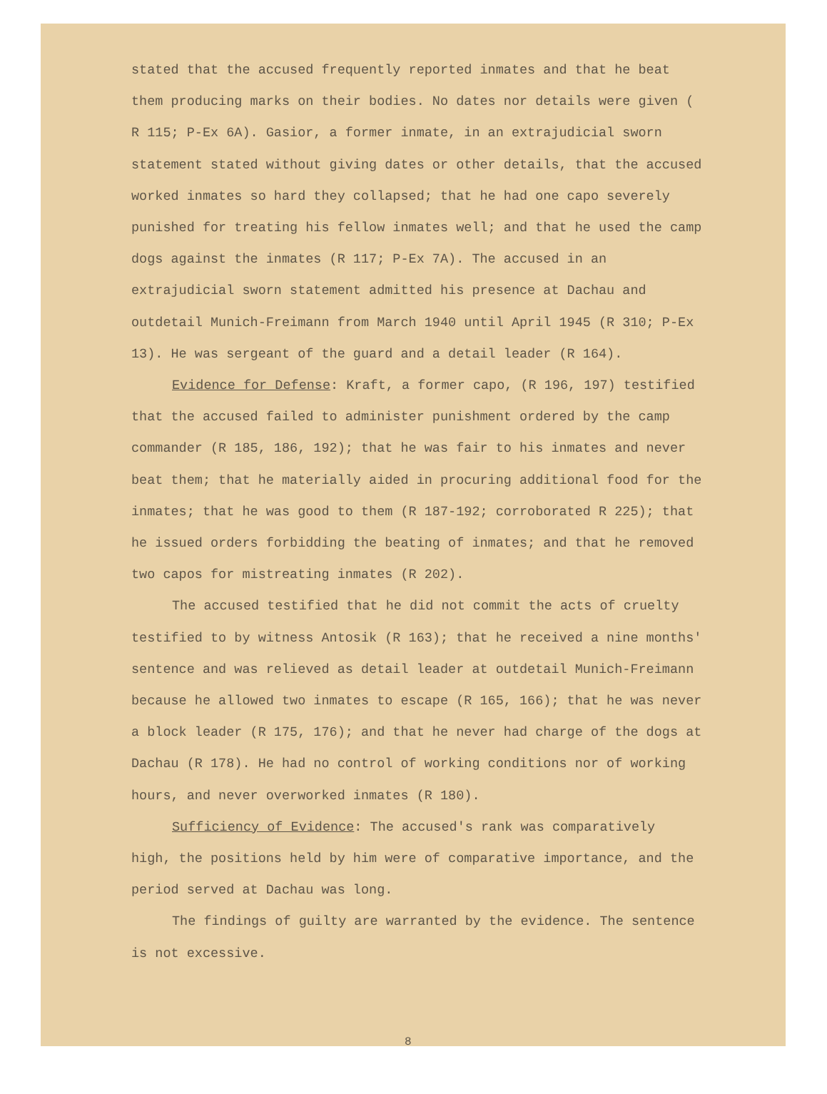stated that the accused frequently reported inmates and that he beat them producing marks on their bodies. No dates nor details were given ( R 115; P-Ex 6A). Gasior, a former inmate, in an extrajudicial sworn statement stated without giving dates or other details, that the accused worked inmates so hard they collapsed; that he had one capo severely punished for treating his fellow inmates well; and that he used the camp dogs against the inmates (R 117; P-Ex 7A). The accused in an extrajudicial sworn statement admitted his presence at Dachau and outdetail Munich-Freimann from March 1940 until April 1945 (R 310; P-Ex 13). He was sergeant of the guard and a detail leader (R 164).
Evidence for Defense: Kraft, a former capo, (R 196, 197) testified that the accused failed to administer punishment ordered by the camp commander (R 185, 186, 192); that he was fair to his inmates and never beat them; that he materially aided in procuring additional food for the inmates; that he was good to them (R 187-192; corroborated R 225); that he issued orders forbidding the beating of inmates; and that he removed two capos for mistreating inmates (R 202).
The accused testified that he did not commit the acts of cruelty testified to by witness Antosik (R 163); that he received a nine months' sentence and was relieved as detail leader at outdetail Munich-Freimann because he allowed two inmates to escape (R 165, 166); that he was never a block leader (R 175, 176); and that he never had charge of the dogs at Dachau (R 178). He had no control of working conditions nor of working hours, and never overworked inmates (R 180).
Sufficiency of Evidence: The accused's rank was comparatively high, the positions held by him were of comparative importance, and the period served at Dachau was long.
The findings of guilty are warranted by the evidence. The sentence is not excessive.
8